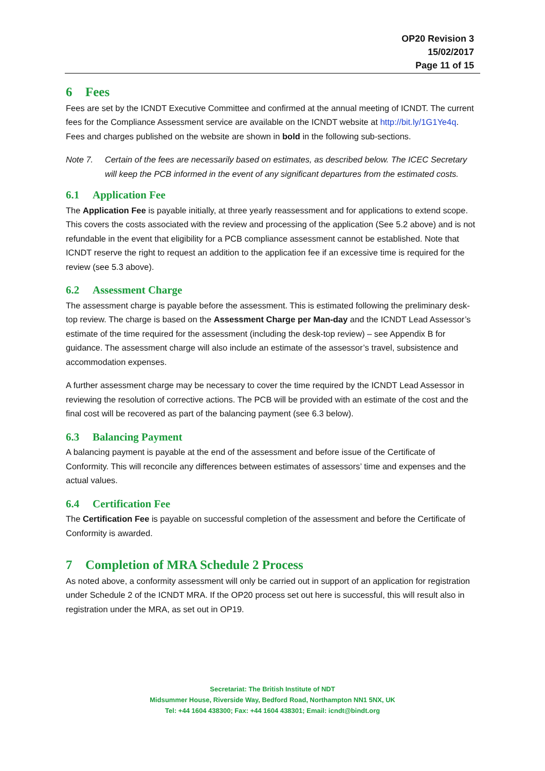OP20 Revision 3
15/02/2017
Page 11 of 15
6 Fees
Fees are set by the ICNDT Executive Committee and confirmed at the annual meeting of ICNDT. The current fees for the Compliance Assessment service are available on the ICNDT website at http://bit.ly/1G1Ye4q. Fees and charges published on the website are shown in bold in the following sub-sections.
Note 7. Certain of the fees are necessarily based on estimates, as described below. The ICEC Secretary will keep the PCB informed in the event of any significant departures from the estimated costs.
6.1 Application Fee
The Application Fee is payable initially, at three yearly reassessment and for applications to extend scope. This covers the costs associated with the review and processing of the application (See 5.2 above) and is not refundable in the event that eligibility for a PCB compliance assessment cannot be established. Note that ICNDT reserve the right to request an addition to the application fee if an excessive time is required for the review (see 5.3 above).
6.2 Assessment Charge
The assessment charge is payable before the assessment. This is estimated following the preliminary desk-top review. The charge is based on the Assessment Charge per Man-day and the ICNDT Lead Assessor’s estimate of the time required for the assessment (including the desk-top review) – see Appendix B for guidance. The assessment charge will also include an estimate of the assessor’s travel, subsistence and accommodation expenses.
A further assessment charge may be necessary to cover the time required by the ICNDT Lead Assessor in reviewing the resolution of corrective actions. The PCB will be provided with an estimate of the cost and the final cost will be recovered as part of the balancing payment (see 6.3 below).
6.3 Balancing Payment
A balancing payment is payable at the end of the assessment and before issue of the Certificate of Conformity. This will reconcile any differences between estimates of assessors’ time and expenses and the actual values.
6.4 Certification Fee
The Certification Fee is payable on successful completion of the assessment and before the Certificate of Conformity is awarded.
7 Completion of MRA Schedule 2 Process
As noted above, a conformity assessment will only be carried out in support of an application for registration under Schedule 2 of the ICNDT MRA. If the OP20 process set out here is successful, this will result also in registration under the MRA, as set out in OP19.
Secretariat: The British Institute of NDT
Midsummer House, Riverside Way, Bedford Road, Northampton NN1 5NX, UK
Tel: +44 1604 438300; Fax: +44 1604 438301; Email: icndt@bindt.org